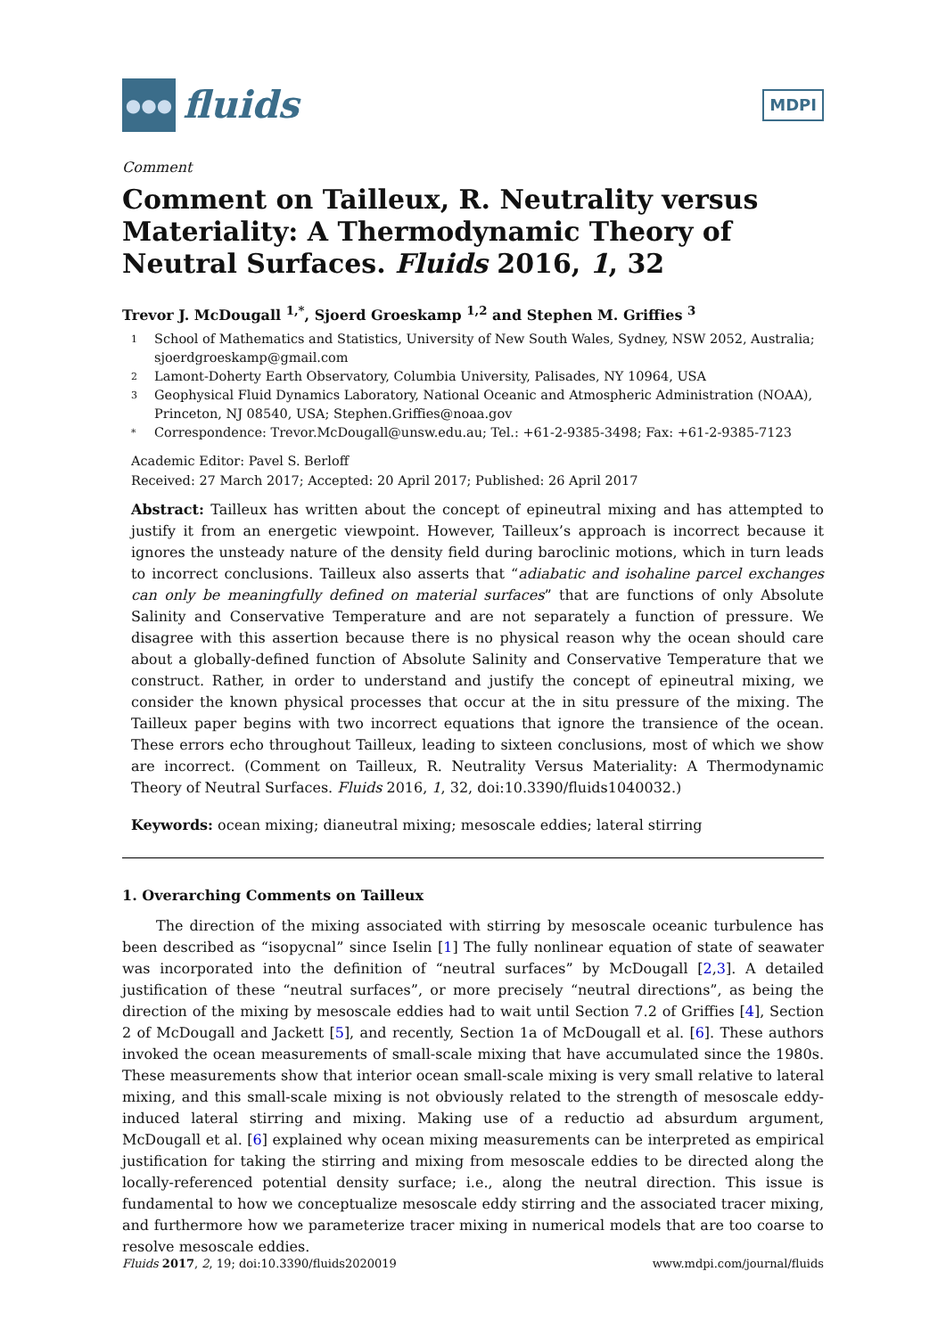●●●
fluids
MDPI
Comment
Comment on Tailleux, R. Neutrality versus Materiality: A Thermodynamic Theory of Neutral Surfaces. Fluids 2016, 1, 32
Trevor J. McDougall <sup>1,*</sup>, Sjoerd Groeskamp <sup>1,2</sup> and Stephen M. Griffies <sup>3</sup>
1 School of Mathematics and Statistics, University of New South Wales, Sydney, NSW 2052, Australia; sjoerdgroeskamp@gmail.com
2 Lamont-Doherty Earth Observatory, Columbia University, Palisades, NY 10964, USA
3 Geophysical Fluid Dynamics Laboratory, National Oceanic and Atmospheric Administration (NOAA), Princeton, NJ 08540, USA; Stephen.Griffies@noaa.gov
* Correspondence: Trevor.McDougall@unsw.edu.au; Tel.: +61-2-9385-3498; Fax: +61-2-9385-7123
Academic Editor: Pavel S. Berloff
Received: 27 March 2017; Accepted: 20 April 2017; Published: 26 April 2017
Abstract: Tailleux has written about the concept of epineutral mixing and has attempted to justify it from an energetic viewpoint. However, Tailleux’s approach is incorrect because it ignores the unsteady nature of the density field during baroclinic motions, which in turn leads to incorrect conclusions. Tailleux also asserts that “adiabatic and isohaline parcel exchanges can only be meaningfully defined on material surfaces” that are functions of only Absolute Salinity and Conservative Temperature and are not separately a function of pressure. We disagree with this assertion because there is no physical reason why the ocean should care about a globally-defined function of Absolute Salinity and Conservative Temperature that we construct. Rather, in order to understand and justify the concept of epineutral mixing, we consider the known physical processes that occur at the in situ pressure of the mixing. The Tailleux paper begins with two incorrect equations that ignore the transience of the ocean. These errors echo throughout Tailleux, leading to sixteen conclusions, most of which we show are incorrect. (Comment on Tailleux, R. Neutrality Versus Materiality: A Thermodynamic Theory of Neutral Surfaces. Fluids 2016, 1, 32, doi:10.3390/fluids1040032.)
Keywords: ocean mixing; dianeutral mixing; mesoscale eddies; lateral stirring
1. Overarching Comments on Tailleux
The direction of the mixing associated with stirring by mesoscale oceanic turbulence has been described as “isopycnal” since Iselin [1] The fully nonlinear equation of state of seawater was incorporated into the definition of “neutral surfaces” by McDougall [2,3]. A detailed justification of these “neutral surfaces”, or more precisely “neutral directions”, as being the direction of the mixing by mesoscale eddies had to wait until Section 7.2 of Griffies [4], Section 2 of McDougall and Jackett [5], and recently, Section 1a of McDougall et al. [6]. These authors invoked the ocean measurements of small-scale mixing that have accumulated since the 1980s. These measurements show that interior ocean small-scale mixing is very small relative to lateral mixing, and this small-scale mixing is not obviously related to the strength of mesoscale eddy-induced lateral stirring and mixing. Making use of a reductio ad absurdum argument, McDougall et al. [6] explained why ocean mixing measurements can be interpreted as empirical justification for taking the stirring and mixing from mesoscale eddies to be directed along the locally-referenced potential density surface; i.e., along the neutral direction. This issue is fundamental to how we conceptualize mesoscale eddy stirring and the associated tracer mixing, and furthermore how we parameterize tracer mixing in numerical models that are too coarse to resolve mesoscale eddies.
Fluids 2017, 2, 19; doi:10.3390/fluids2020019 www.mdpi.com/journal/fluids